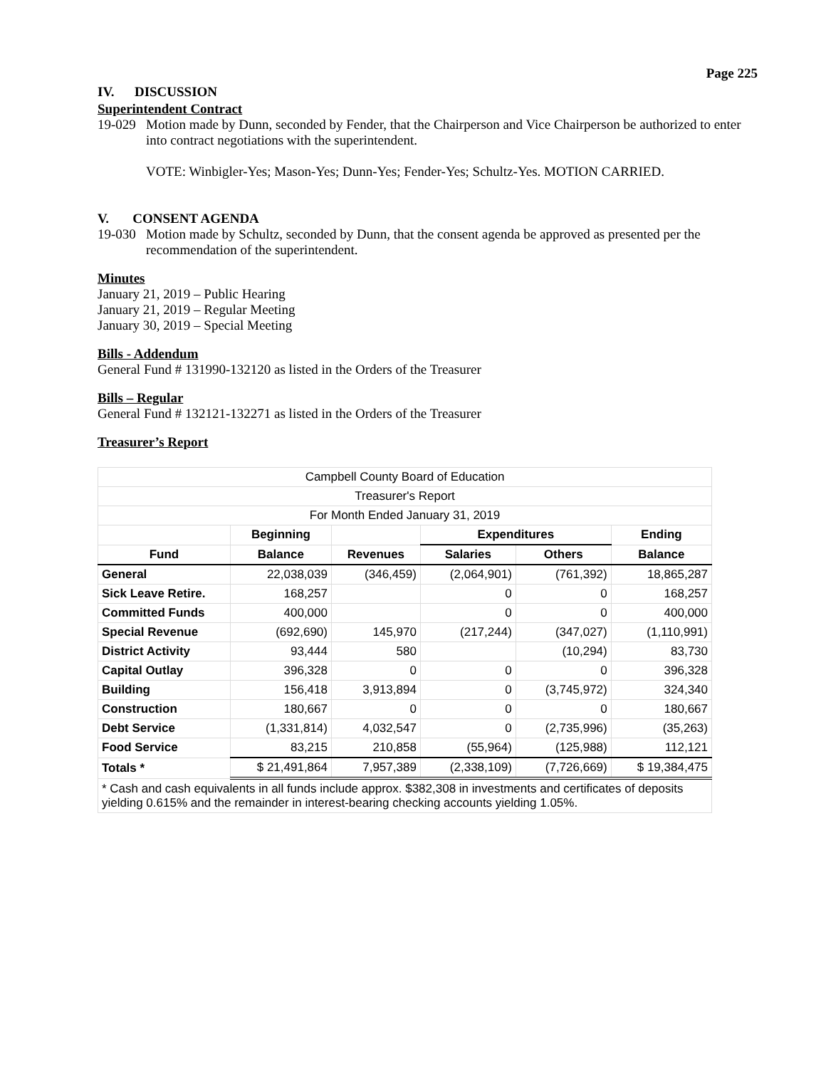Page 225
IV. DISCUSSION
Superintendent Contract
19-029
Motion made by Dunn, seconded by Fender, that the Chairperson and Vice Chairperson be authorized to enter into contract negotiations with the superintendent.
VOTE: Winbigler-Yes; Mason-Yes; Dunn-Yes; Fender-Yes; Schultz-Yes. MOTION CARRIED.
V. CONSENT AGENDA
19-030
Motion made by Schultz, seconded by Dunn, that the consent agenda be approved as presented per the recommendation of the superintendent.
Minutes
January 21, 2019 – Public Hearing
January 21, 2019 – Regular Meeting
January 30, 2019 – Special Meeting
Bills - Addendum
General Fund # 131990-132120 as listed in the Orders of the Treasurer
Bills – Regular
General Fund # 132121-132271 as listed in the Orders of the Treasurer
Treasurer’s Report
| Campbell County Board of Education | | | | | |
| Treasurer's Report | | | | | |
| For Month Ended January 31, 2019 | | | | | |
| | Beginning | | Expenditures | | Ending |
| Fund | Balance | Revenues | Salaries | Others | Balance |
| General | 22,038,039 | (346,459) | (2,064,901) | (761,392) | 18,865,287 |
| Sick Leave Retire. | 168,257 | | 0 | 0 | 168,257 |
| Committed Funds | 400,000 | | 0 | 0 | 400,000 |
| Special Revenue | (692,690) | 145,970 | (217,244) | (347,027) | (1,110,991) |
| District Activity | 93,444 | 580 | | (10,294) | 83,730 |
| Capital Outlay | 396,328 | 0 | 0 | 0 | 396,328 |
| Building | 156,418 | 3,913,894 | 0 | (3,745,972) | 324,340 |
| Construction | 180,667 | 0 | 0 | 0 | 180,667 |
| Debt Service | (1,331,814) | 4,032,547 | 0 | (2,735,996) | (35,263) |
| Food Service | 83,215 | 210,858 | (55,964) | (125,988) | 112,121 |
| Totals * | $ 21,491,864 | 7,957,389 | (2,338,109) | (7,726,669) | $ 19,384,475 |
| * Cash and cash equivalents in all funds include approx. $382,308 in investments and certificates of deposits yielding 0.615% and the remainder in interest-bearing checking accounts yielding 1.05%. | | | | | |